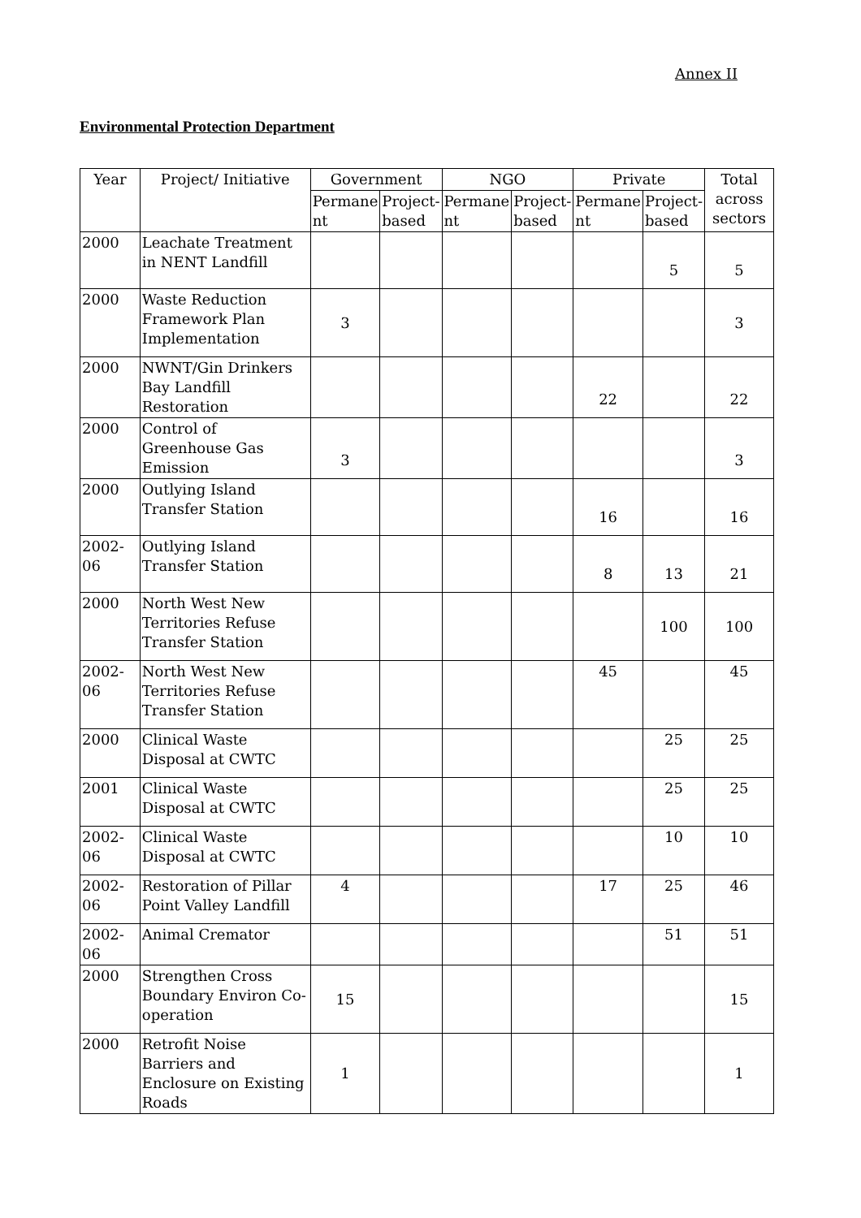Annex II
Environmental Protection Department
| Year | Project/ Initiative | Government | | NGO | | Private | | Total across sectors |
| --- | --- | --- | --- | --- | --- | --- | --- | --- |
| | | Permane nt | Project-based | Permane nt | Project-based | Permane nt | Project-based | |
| 2000 | Leachate Treatment in NENT Landfill | | | | | | 5 | 5 |
| 2000 | Waste Reduction Framework Plan Implementation | 3 | | | | | | 3 |
| 2000 | NWNT/Gin Drinkers Bay Landfill Restoration | | | | | 22 | | 22 |
| 2000 | Control of Greenhouse Gas Emission | 3 | | | | | | 3 |
| 2000 | Outlying Island Transfer Station | | | | | 16 | | 16 |
| 2002-06 | Outlying Island Transfer Station | | | | | 8 | 13 | 21 |
| 2000 | North West New Territories Refuse Transfer Station | | | | | | 100 | 100 |
| 2002-06 | North West New Territories Refuse Transfer Station | | | | | 45 | | 45 |
| 2000 | Clinical Waste Disposal at CWTC | | | | | | 25 | 25 |
| 2001 | Clinical Waste Disposal at CWTC | | | | | | 25 | 25 |
| 2002-06 | Clinical Waste Disposal at CWTC | | | | | | 10 | 10 |
| 2002-06 | Restoration of Pillar Point Valley Landfill | 4 | | | | 17 | 25 | 46 |
| 2002-06 | Animal Cremator | | | | | | 51 | 51 |
| 2000 | Strengthen Cross Boundary Environ Co-operation | 15 | | | | | | 15 |
| 2000 | Retrofit Noise Barriers and Enclosure on Existing Roads | 1 | | | | | | 1 |